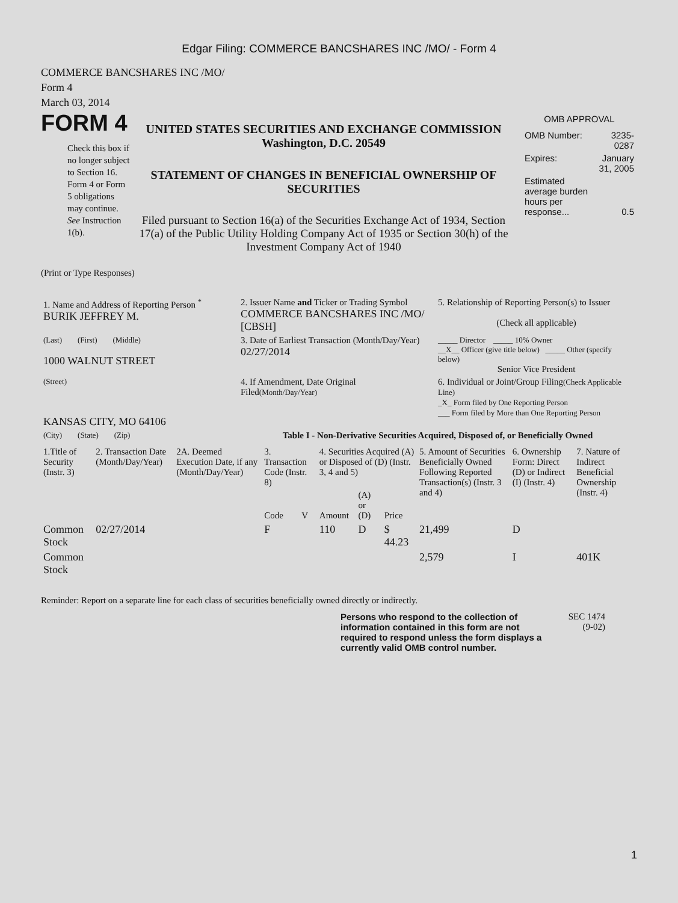Edgar Filing: COMMERCE BANCSHARES INC /MO/ - Form 4
COMMERCE BANCSHARES INC /MO/
Form 4
March 03, 2014
FORM 4
Check this box if no longer subject to Section 16. Form 4 or Form 5 obligations may continue. See Instruction 1(b).
UNITED STATES SECURITIES AND EXCHANGE COMMISSION
Washington, D.C. 20549
STATEMENT OF CHANGES IN BENEFICIAL OWNERSHIP OF SECURITIES
Filed pursuant to Section 16(a) of the Securities Exchange Act of 1934, Section 17(a) of the Public Utility Holding Company Act of 1935 or Section 30(h) of the Investment Company Act of 1940
OMB APPROVAL
| OMB Number: | 3235-0287 |
| Expires: | January 31, 2005 |
| Estimated average burden hours per response... | 0.5 |
(Print or Type Responses)
| 1. Name and Address of Reporting Person <sup>*</sup> BURIK JEFFREY M. | 2. Issuer Name and Ticker or Trading Symbol COMMERCE BANCSHARES INC /MO/ [CBSH] | 5. Relationship of Reporting Person(s) to Issuer (Check all applicable) |
| (Last) (First) (Middle) 1000 WALNUT STREET | 3. Date of Earliest Transaction (Month/Day/Year) 02/27/2014 | _____ Director _____ 10% Owner __X__ Officer (give title below) _____ Other (specify below) Senior Vice President |
| (Street) KANSAS CITY, MO 64106 | 4. If Amendment, Date Original Filed (Month/Day/Year) | 6. Individual or Joint/Group Filing (Check Applicable Line) _X_ Form filed by One Reporting Person ___ Form filed by More than One Reporting Person |
| (City) (State) (Zip) | Table I - Non-Derivative Securities Acquired, Disposed of, or Beneficially Owned | |
| 1.Title of Security (Instr. 3) | 2. Transaction Date (Month/Day/Year) | 2A. Deemed Execution Date, if any (Month/Day/Year) | 3. Transaction Code (Instr. 8) | | 4. Securities Acquired (A) or Disposed of (D) (Instr. 3, 4 and 5) | | | 5. Amount of Securities Beneficially Owned Following Reported Transaction(s) (Instr. 3 and 4) | 6. Ownership Form: Direct (D) or Indirect (I) (Instr. 4) | 7. Nature of Indirect Beneficial Ownership (Instr. 4) |
| --- | --- | --- | --- | --- | --- | --- | --- | --- | --- | --- |
| | | | Code | V | Amount | (A) or (D) | Price | | | |
| Common Stock | 02/27/2014 | | F | | 110 | D | $ 44.23 | 21,499 | D | |
| Common Stock | | | | | | | | 2,579 | I | 401K |
Reminder: Report on a separate line for each class of securities beneficially owned directly or indirectly.
Persons who respond to the collection of information contained in this form are not required to respond unless the form displays a currently valid OMB control number.
SEC 1474
(9-02)
1